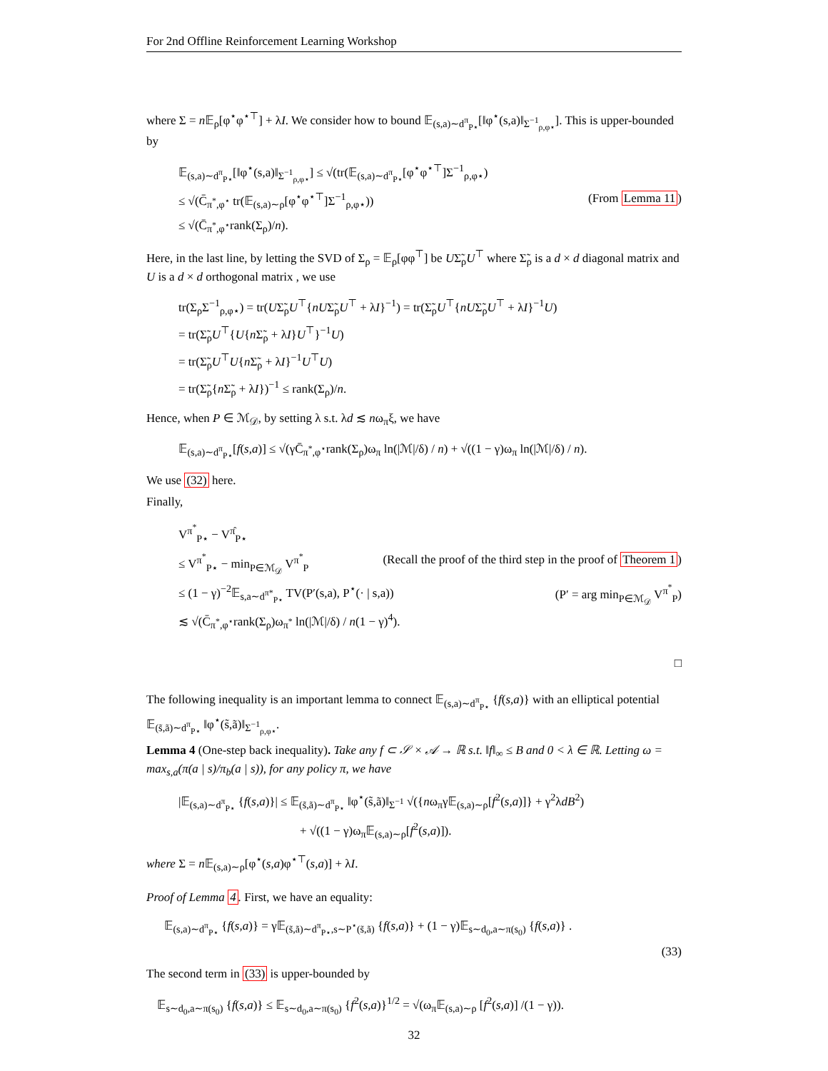For 2nd Offline Reinforcement Learning Workshop
where Σ = n 𝔼<sub>ρ</sub>[φ<sup>⋆</sup>φ<sup>⋆⊤</sup>] + λI. We consider how to bound 𝔼<sub>(s,a)∼d<sup>π</sup><sub>P⋆</sub></sub>[‖φ<sup>⋆</sup>(s,a)‖<sub>Σ<sup>−1</sup><sub>ρ,φ⋆</sub></sub>]. This is upper-bounded by
𝔼<sub>(s,a)∼d<sup>π</sup><sub>P⋆</sub></sub>[‖φ<sup>⋆</sup>(s,a)‖<sub>Σ<sup>−1</sup><sub>ρ,φ⋆</sub></sub>] ≤ √(tr(𝔼<sub>(s,a)∼d<sup>π</sup><sub>P⋆</sub></sub>[φ<sup>⋆</sup>φ<sup>⋆⊤</sup>]Σ<sup>−1</sup><sub>ρ,φ⋆</sub>)
≤ √(C̄<sub>π<sup>*</sup>,φ<sup>⋆</sup></sub> tr(𝔼<sub>(s,a)∼ρ</sub>[φ<sup>⋆</sup>φ<sup>⋆⊤</sup>]Σ<sup>−1</sup><sub>ρ,φ⋆</sub>)) (From Lemma 11)
≤ √(C̄<sub>π<sup>*</sup>,φ<sup>⋆</sup></sub>rank(Σ<sub>ρ</sub>)/n).
Here, in the last line, by letting the SVD of Σ<sub>ρ</sub> = 𝔼<sub>ρ</sub>[φφ<sup>⊤</sup>] be UΣ̃<sub>ρ</sub>U<sup>⊤</sup> where Σ̃<sub>ρ</sub> is a d × d diagonal matrix and U is a d × d orthogonal matrix , we use
tr(Σ<sub>ρ</sub>Σ<sup>−1</sup><sub>ρ,φ⋆</sub>) = tr(UΣ̃<sub>ρ</sub>U<sup>⊤</sup>{nUΣ̃<sub>ρ</sub>U<sup>⊤</sup> + λI}<sup>−1</sup>) = tr(Σ̃<sub>ρ</sub>U<sup>⊤</sup>{nUΣ̃<sub>ρ</sub>U<sup>⊤</sup> + λI}<sup>−1</sup>U)
= tr(Σ̃<sub>ρ</sub>U<sup>⊤</sup>{U{n Σ̃<sub>ρ</sub> + λI}U<sup>⊤</sup>}<sup>−1</sup>U)
= tr(Σ̃<sub>ρ</sub>U<sup>⊤</sup>U{n Σ̃<sub>ρ</sub> + λI}<sup>−1</sup>U<sup>⊤</sup>U)
= tr(Σ̃<sub>ρ</sub>{n Σ̃<sub>ρ</sub> + λI})<sup>−1</sup> ≤ rank(Σ<sub>ρ</sub>)/n.
Hence, when P ∈ ℳ<sub>𝒟</sub>, by setting λ s.t. λd ≲ nω<sub>π</sub>ξ, we have
𝔼<sub>(s,a)∼d<sup>π</sup><sub>P⋆</sub></sub>[f(s,a)] ≤ √(γC̄<sub>π<sup>*</sup>,φ<sup>⋆</sup></sub>rank(Σ<sub>ρ</sub>)ω<sub>π</sub> ln(|ℳ|/δ) / n) + √((1 − γ)ω<sub>π</sub> ln(|ℳ|/δ) / n).
We use (32) here.
Finally,
V<sup>π<sup>*</sup></sup><sub>P⋆</sub> − V<sup>π̂</sup><sub>P⋆</sub>
≤ V<sup>π<sup>*</sup></sup><sub>P⋆</sub> − min<sub>P∈ℳ<sub>𝒟</sub></sub> V<sup>π<sup>*</sup></sup><sub>P</sub> (Recall the proof of the third step in the proof of Theorem 1)
≤ (1 − γ)<sup>−2</sup>𝔼<sub>s,a∼d<sup>π*</sup><sub>P⋆</sub></sub> TV(P′(s,a), P<sup>⋆</sup>(· | s,a)) (P′ = arg min<sub>P∈ℳ<sub>𝒟</sub></sub> V<sup>π<sup>*</sup></sup><sub>P</sub>)
≲ √(C̄<sub>π<sup>*</sup>,φ<sup>⋆</sup></sub>rank(Σ<sub>ρ</sub>)ω<sub>π<sup>*</sup></sub> ln(|ℳ|/δ) / n(1 − γ)<sup>4</sup>).
□
The following inequality is an important lemma to connect 𝔼<sub>(s,a)∼d<sup>π</sup><sub>P⋆</sub></sub> {f(s,a)} with an elliptical potential 𝔼<sub>(s̃,ã)∼d<sup>π</sup><sub>P⋆</sub></sub> ‖φ<sup>⋆</sup>(s̃,ã)‖<sub>Σ<sup>−1</sup><sub>ρ,φ⋆</sub></sub>.
Lemma 4 (One-step back inequality). Take any f ⊂ 𝒮 × 𝒜 → ℝ s.t. ‖f‖<sub>∞</sub> ≤ B and 0 < λ ∈ ℝ. Letting ω = max<sub>s,a</sub>(π(a | s)/π<sub>b</sub>(a | s)), for any policy π, we have
|𝔼<sub>(s,a)∼d<sup>π</sup><sub>P⋆</sub></sub> {f(s,a)}| ≤ 𝔼<sub>(s̃,ã)∼d<sup>π</sup><sub>P⋆</sub></sub> ‖φ<sup>⋆</sup>(s̃,ã)‖<sub>Σ<sup>−1</sup></sub> √({nω<sub>π</sub>γ𝔼<sub>(s,a)∼ρ</sub>[f<sup>2</sup>(s,a)]} + γ<sup>2</sup>λdB<sup>2</sup>)
+ √((1 − γ)ω<sub>π</sub>𝔼<sub>(s,a)∼ρ</sub>[f<sup>2</sup>(s,a)]).
where Σ = n 𝔼<sub>(s,a)∼ρ</sub>[φ<sup>⋆</sup>(s,a)φ<sup>⋆⊤</sup>(s,a)] + λI.
Proof of Lemma 4. First, we have an equality:
𝔼<sub>(s,a)∼d<sup>π</sup><sub>P⋆</sub></sub> {f(s,a)} = γ𝔼<sub>(s̃,ã)∼d<sup>π</sup><sub>P⋆</sub>,s∼P<sup>⋆</sup>(s̃,ã)</sub> {f(s,a)} + (1 − γ)𝔼<sub>s∼d<sub>0</sub>,a∼π(s<sub>0</sub>)</sub> {f(s,a)} .
(33)
The second term in (33) is upper-bounded by
𝔼<sub>s∼d<sub>0</sub>,a∼π(s<sub>0</sub>)</sub> {f(s,a)} ≤ 𝔼<sub>s∼d<sub>0</sub>,a∼π(s<sub>0</sub>)</sub> {f<sup>2</sup>(s,a)}<sup>1/2</sup> = √(ω<sub>π</sub>𝔼<sub>(s,a)∼ρ</sub> [f<sup>2</sup>(s,a)] /(1 − γ)).
32